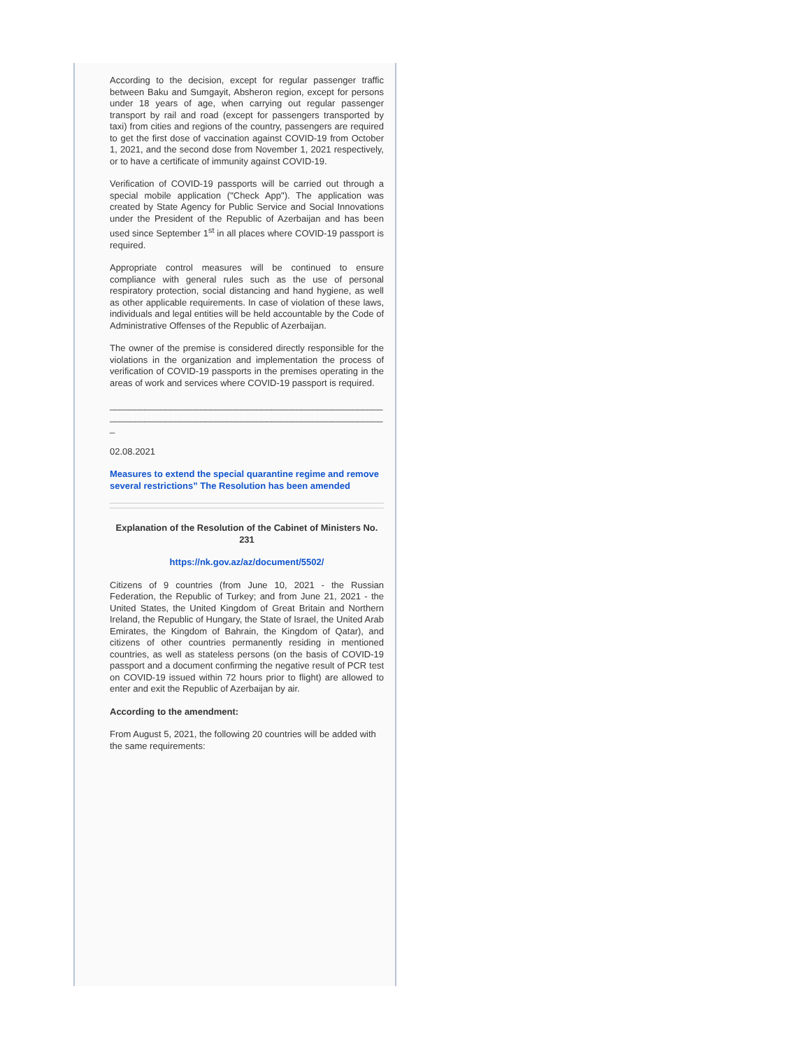According to the decision, except for regular passenger traffic between Baku and Sumgayit, Absheron region, except for persons under 18 years of age, when carrying out regular passenger transport by rail and road (except for passengers transported by taxi) from cities and regions of the country, passengers are required to get the first dose of vaccination against COVID-19 from October 1, 2021, and the second dose from November 1, 2021 respectively, or to have a certificate of immunity against COVID-19.
Verification of COVID-19 passports will be carried out through a special mobile application ("Check App"). The application was created by State Agency for Public Service and Social Innovations under the President of the Republic of Azerbaijan and has been used since September 1<sup>st</sup> in all places where COVID-19 passport is required.
Appropriate control measures will be continued to ensure compliance with general rules such as the use of personal respiratory protection, social distancing and hand hygiene, as well as other applicable requirements. In case of violation of these laws, individuals and legal entities will be held accountable by the Code of Administrative Offenses of the Republic of Azerbaijan.
The owner of the premise is considered directly responsible for the violations in the organization and implementation the process of verification of COVID-19 passports in the premises operating in the areas of work and services where COVID-19 passport is required.
_____________________________________________________________________________________________________________
02.08.2021
Measures to extend the special quarantine regime and remove several restrictions” The Resolution has been amended
Explanation of the Resolution of the Cabinet of Ministers No. 231
https://nk.gov.az/az/document/5502/
Citizens of 9 countries (from June 10, 2021 - the Russian Federation, the Republic of Turkey; and from June 21, 2021 - the United States, the United Kingdom of Great Britain and Northern Ireland, the Republic of Hungary, the State of Israel, the United Arab Emirates, the Kingdom of Bahrain, the Kingdom of Qatar), and citizens of other countries permanently residing in mentioned countries, as well as stateless persons (on the basis of COVID-19 passport and a document confirming the negative result of PCR test on COVID-19 issued within 72 hours prior to flight) are allowed to enter and exit the Republic of Azerbaijan by air.
According to the amendment:
From August 5, 2021, the following 20 countries will be added with the same requirements: